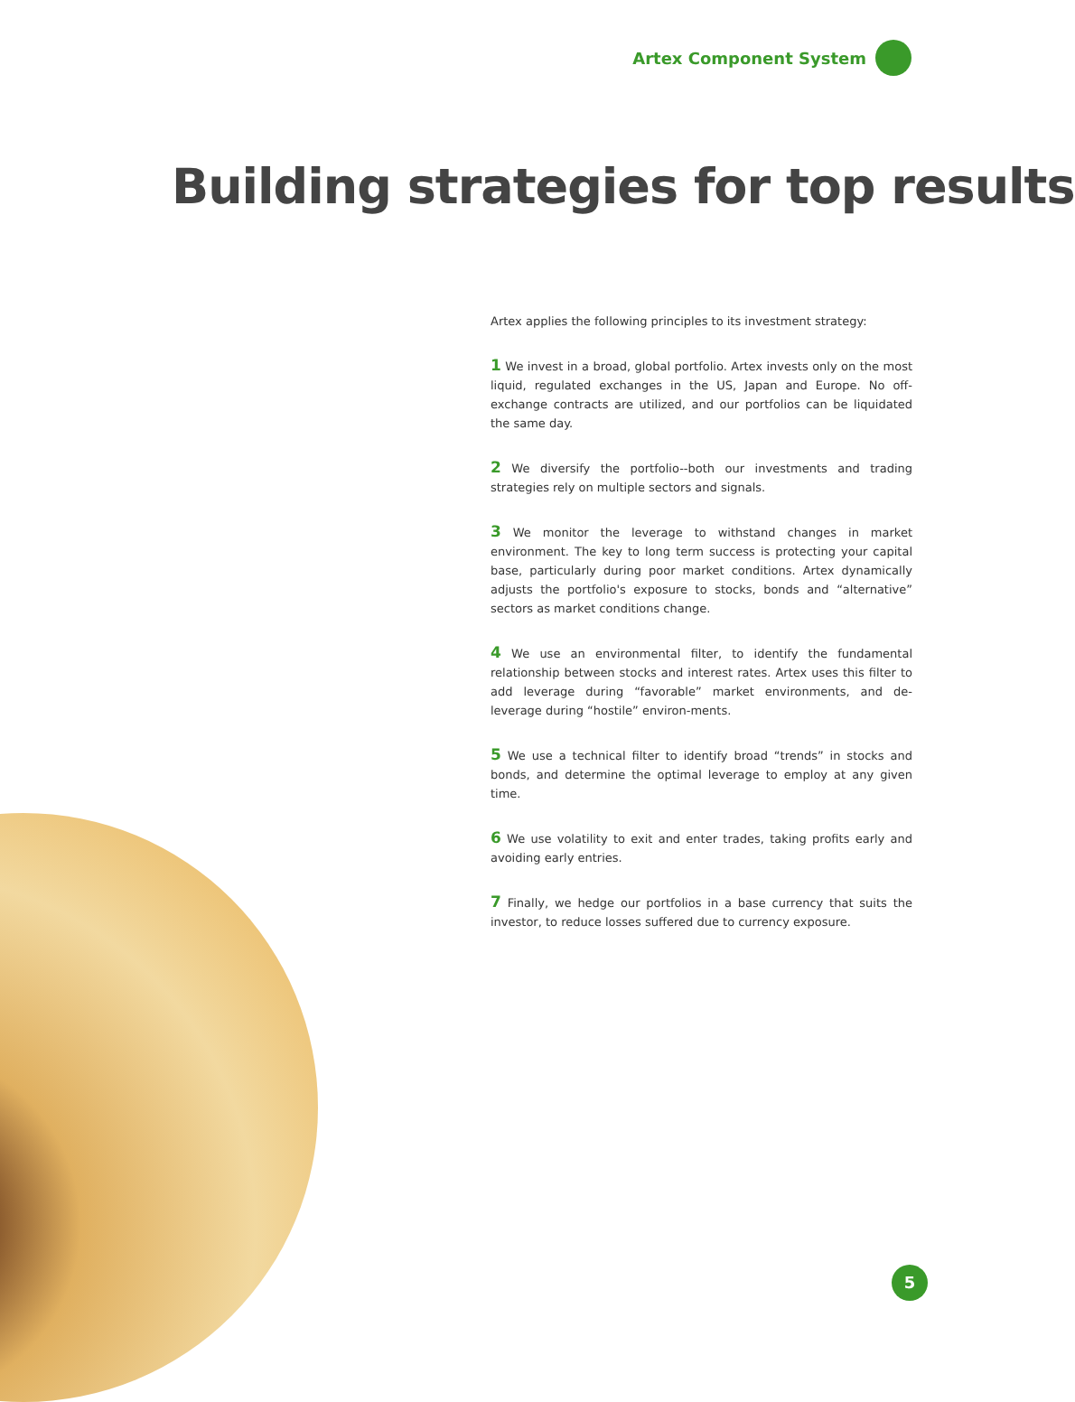Artex Component System
Building strategies for top results
Artex applies the following principles to its investment strategy:
1 We invest in a broad, global portfolio. Artex invests only on the most liquid, regulated exchanges in the US, Japan and Europe. No off-exchange contracts are utilized, and our portfolios can be liquidated the same day.
2 We diversify the portfolio--both our investments and trading strategies rely on multiple sectors and signals.
3 We monitor the leverage to withstand changes in market environment. The key to long term success is protecting your capital base, particularly during poor market conditions. Artex dynamically adjusts the portfolio's exposure to stocks, bonds and “alternative” sectors as market conditions change.
4 We use an environmental filter, to identify the fundamental relationship between stocks and interest rates. Artex uses this filter to add leverage during “favorable” market environments, and de-leverage during “hostile” environ-ments.
5 We use a technical filter to identify broad “trends” in stocks and bonds, and determine the optimal leverage to employ at any given time.
6 We use volatility to exit and enter trades, taking profits early and avoiding early entries.
7 Finally, we hedge our portfolios in a base currency that suits the investor, to reduce losses suffered due to currency exposure.
5